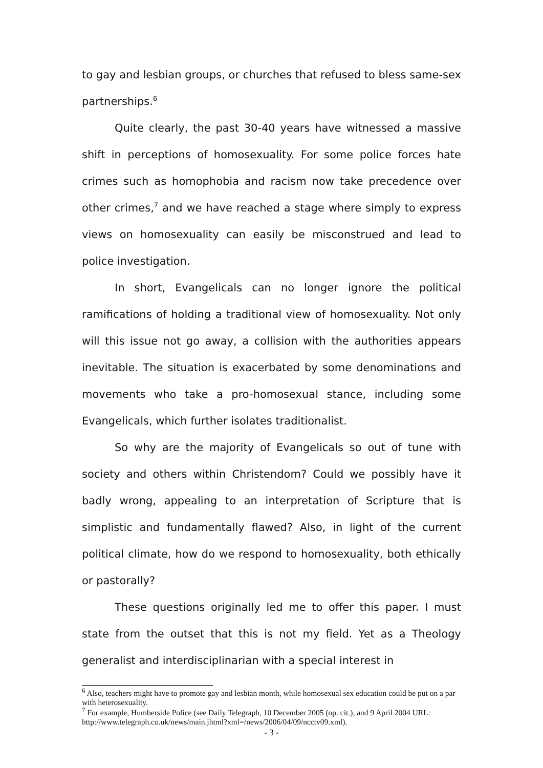to gay and lesbian groups, or churches that refused to bless same-sex partnerships.<sup>6</sup>
Quite clearly, the past 30-40 years have witnessed a massive shift in perceptions of homosexuality. For some police forces hate crimes such as homophobia and racism now take precedence over other crimes,<sup>7</sup> and we have reached a stage where simply to express views on homosexuality can easily be misconstrued and lead to police investigation.
In short, Evangelicals can no longer ignore the political ramifications of holding a traditional view of homosexuality. Not only will this issue not go away, a collision with the authorities appears inevitable. The situation is exacerbated by some denominations and movements who take a pro-homosexual stance, including some Evangelicals, which further isolates traditionalist.
So why are the majority of Evangelicals so out of tune with society and others within Christendom? Could we possibly have it badly wrong, appealing to an interpretation of Scripture that is simplistic and fundamentally flawed? Also, in light of the current political climate, how do we respond to homosexuality, both ethically or pastorally?
These questions originally led me to offer this paper. I must state from the outset that this is not my field. Yet as a Theology generalist and interdisciplinarian with a special interest in
<sup>6</sup> Also, teachers might have to promote gay and lesbian month, while homosexual sex education could be put on a par with heterosexuality.
<sup>7</sup> For example, Humberside Police (see Daily Telegraph, 10 December 2005 (op. cit.), and 9 April 2004 URL: http://www.telegraph.co.uk/news/main.jhtml?xml=/news/2006/04/09/ncctv09.xml).
- 3 -